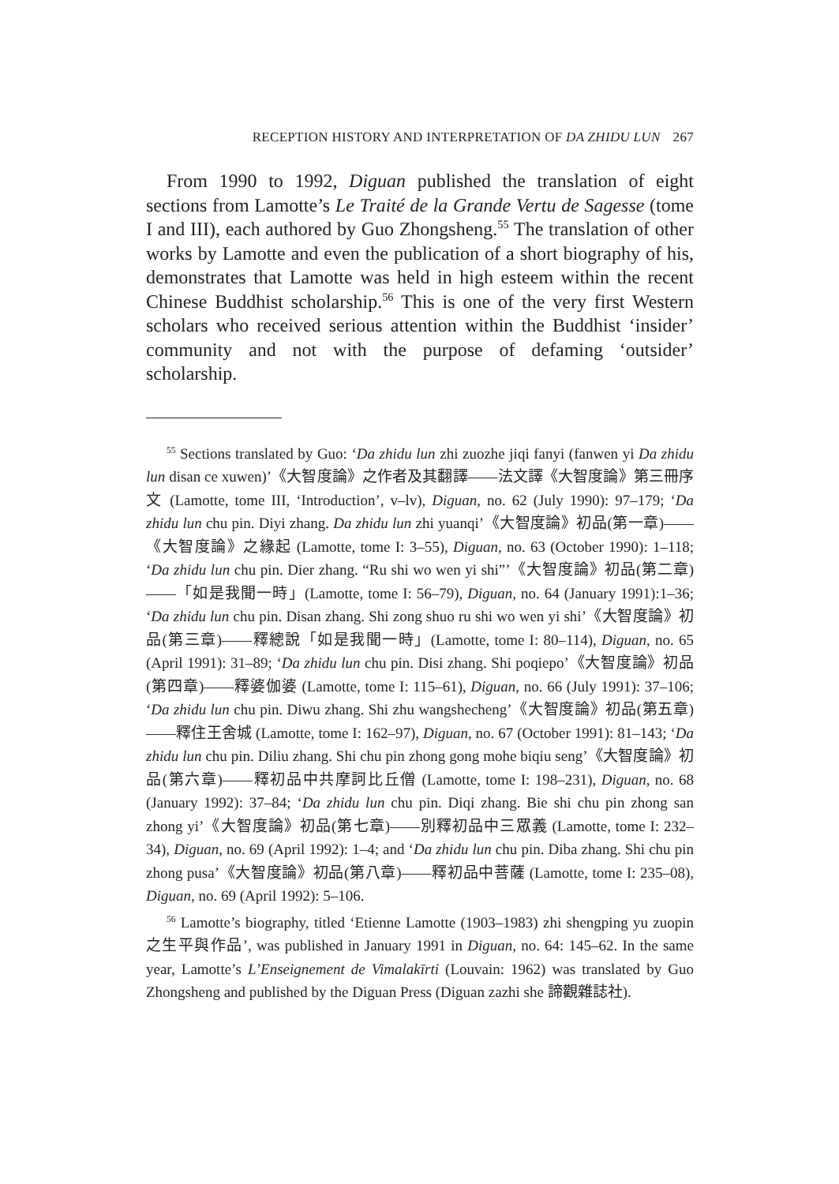RECEPTION HISTORY AND INTERPRETATION OF DA ZHIDU LUN 267
From 1990 to 1992, Diguan published the translation of eight sections from Lamotte’s Le Traité de la Grande Vertu de Sagesse (tome I and III), each authored by Guo Zhongsheng.<sup>55</sup> The translation of other works by Lamotte and even the publication of a short biography of his, demonstrates that Lamotte was held in high esteem within the recent Chinese Buddhist scholarship.<sup>56</sup> This is one of the very first Western scholars who received serious attention within the Buddhist ‘insider’ community and not with the purpose of defaming ‘outsider’ scholarship.
<sup>55</sup> Sections translated by Guo: ‘Da zhidu lun zhi zuozhe jiqi fanyi (fanwen yi Da zhidu lun disan ce xuwen)’《大智度論》之作者及其翻譯——法文譯《大智度論》第三冊序文 (Lamotte, tome III, ‘Introduction’, v–lv), Diguan, no. 62 (July 1990): 97–179; ‘Da zhidu lun chu pin. Diyi zhang. Da zhidu lun zhi yuanqi’《大智度論》初品(第一章)——《大智度論》之緣起 (Lamotte, tome I: 3–55), Diguan, no. 63 (October 1990): 1–118; ‘Da zhidu lun chu pin. Dier zhang. “Ru shi wo wen yi shi”’《大智度論》初品(第二章)——「如是我聞一時」(Lamotte, tome I: 56–79), Diguan, no. 64 (January 1991):1–36; ‘Da zhidu lun chu pin. Disan zhang. Shi zong shuo ru shi wo wen yi shi’《大智度論》初品(第三章)——釋總說「如是我聞一時」(Lamotte, tome I: 80–114), Diguan, no. 65 (April 1991): 31–89; ‘Da zhidu lun chu pin. Disi zhang. Shi poqiepo’《大智度論》初品(第四章)——釋婆伽婆 (Lamotte, tome I: 115–61), Diguan, no. 66 (July 1991): 37–106; ‘Da zhidu lun chu pin. Diwu zhang. Shi zhu wangshecheng’《大智度論》初品(第五章)——釋住王舍城 (Lamotte, tome I: 162–97), Diguan, no. 67 (October 1991): 81–143; ‘Da zhidu lun chu pin. Diliu zhang. Shi chu pin zhong gong mohe biqiu seng’《大智度論》初品(第六章)——釋初品中共摩訶比丘僧 (Lamotte, tome I: 198–231), Diguan, no. 68 (January 1992): 37–84; ‘Da zhidu lun chu pin. Diqi zhang. Bie shi chu pin zhong san zhong yi’《大智度論》初品(第七章)——別釋初品中三眾義 (Lamotte, tome I: 232–34), Diguan, no. 69 (April 1992): 1–4; and ‘Da zhidu lun chu pin. Diba zhang. Shi chu pin zhong pusa’《大智度論》初品(第八章)——釋初品中菩薩 (Lamotte, tome I: 235–08), Diguan, no. 69 (April 1992): 5–106.
<sup>56</sup> Lamotte’s biography, titled ‘Etienne Lamotte (1903–1983) zhi shengping yu zuopin 之生平與作品’, was published in January 1991 in Diguan, no. 64: 145–62. In the same year, Lamotte’s L’Enseignement de Vimalakīrti (Louvain: 1962) was translated by Guo Zhongsheng and published by the Diguan Press (Diguan zazhi she 諦觀雜誌社).